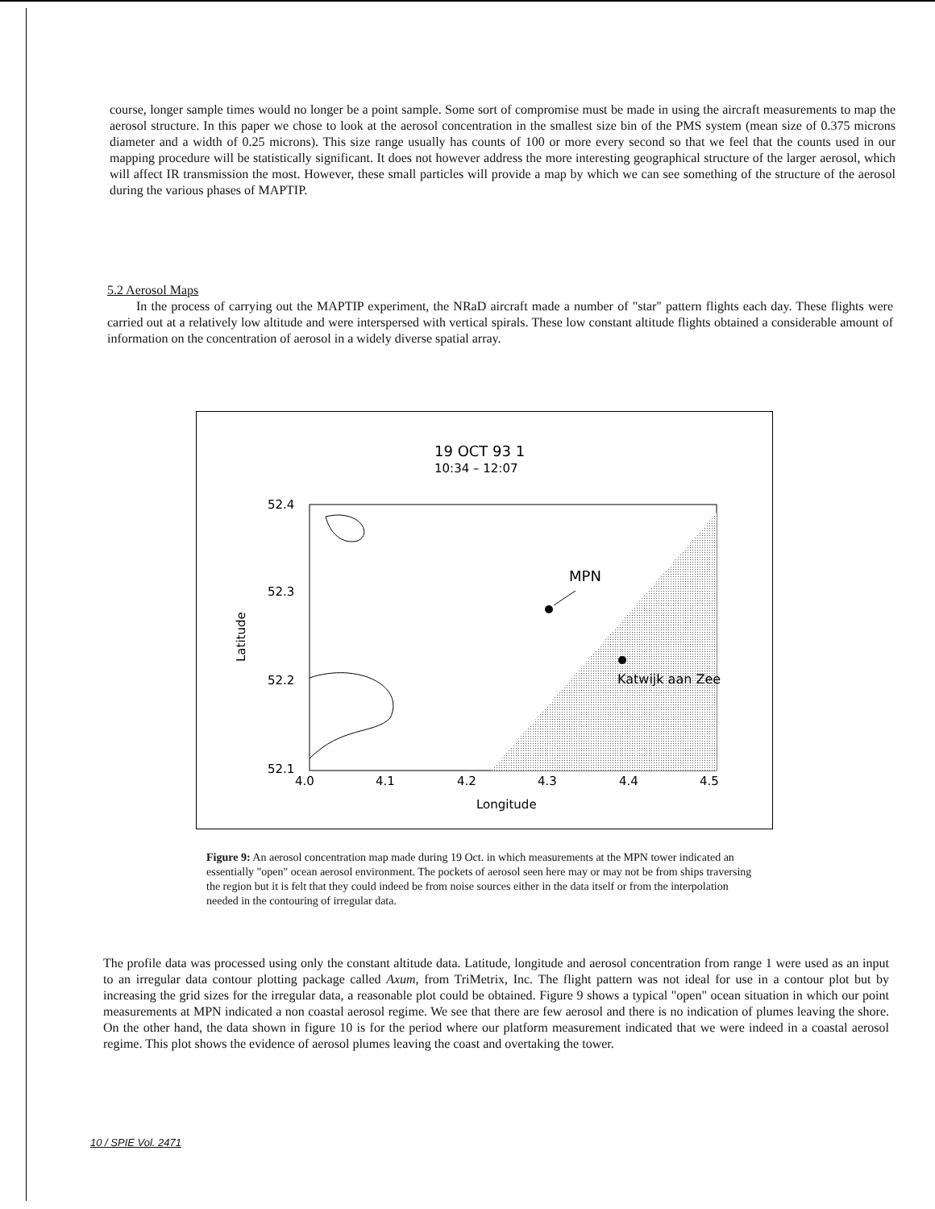course, longer sample times would no longer be a point sample. Some sort of compromise must be made in using the aircraft measurements to map the aerosol structure. In this paper we chose to look at the aerosol concentration in the smallest size bin of the PMS system (mean size of 0.375 microns diameter and a width of 0.25 microns). This size range usually has counts of 100 or more every second so that we feel that the counts used in our mapping procedure will be statistically significant. It does not however address the more interesting geographical structure of the larger aerosol, which will affect IR transmission the most. However, these small particles will provide a map by which we can see something of the structure of the aerosol during the various phases of MAPTIP.
5.2 Aerosol Maps
In the process of carrying out the MAPTIP experiment, the NRaD aircraft made a number of "star" pattern flights each day. These flights were carried out at a relatively low altitude and were interspersed with vertical spirals. These low constant altitude flights obtained a considerable amount of information on the concentration of aerosol in a widely diverse spatial array.
19 OCT 93 1
10:34 – 12:07
52.4
52.3
52.2
52.1
4.0
4.1
4.2
4.3
4.4
4.5
Longitude
Latitude
MPN
Katwijk aan Zee
Figure 9: An aerosol concentration map made during 19 Oct. in which measurements at the MPN tower indicated an essentially "open" ocean aerosol environment. The pockets of aerosol seen here may or may not be from ships traversing the region but it is felt that they could indeed be from noise sources either in the data itself or from the interpolation needed in the contouring of irregular data.
The profile data was processed using only the constant altitude data. Latitude, longitude and aerosol concentration from range 1 were used as an input to an irregular data contour plotting package called Axum, from TriMetrix, Inc. The flight pattern was not ideal for use in a contour plot but by increasing the grid sizes for the irregular data, a reasonable plot could be obtained. Figure 9 shows a typical "open" ocean situation in which our point measurements at MPN indicated a non coastal aerosol regime. We see that there are few aerosol and there is no indication of plumes leaving the shore. On the other hand, the data shown in figure 10 is for the period where our platform measurement indicated that we were indeed in a coastal aerosol regime. This plot shows the evidence of aerosol plumes leaving the coast and overtaking the tower.
10 / SPIE Vol. 2471